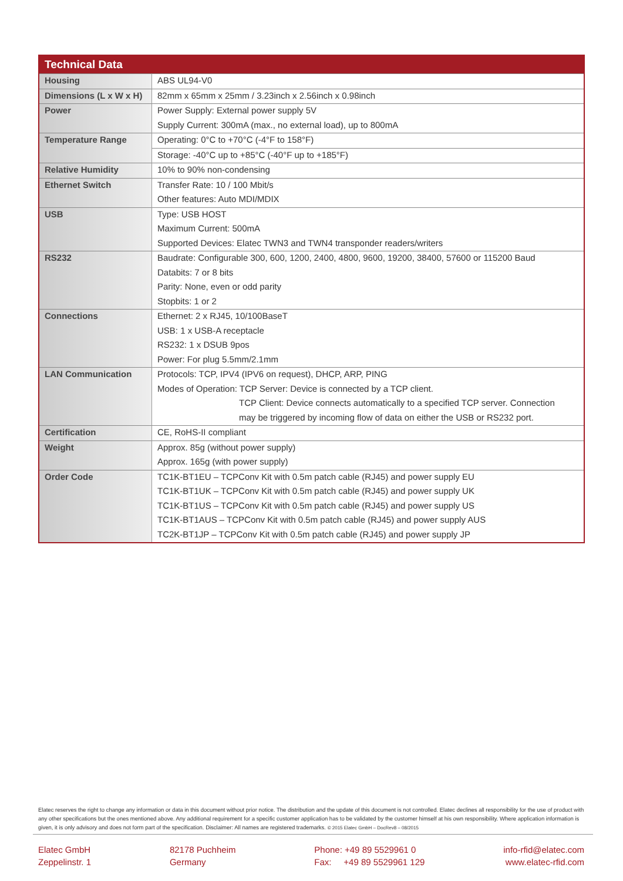| Technical Data | |
| --- | --- |
| Housing | ABS UL94-V0 |
| Dimensions (L x W x H) | 82mm x 65mm x 25mm / 3.23inch x 2.56inch x 0.98inch |
| Power | Power Supply: External power supply 5V |
| | Supply Current: 300mA (max., no external load), up to 800mA |
| Temperature Range | Operating: 0°C to +70°C (-4°F to 158°F) |
| | Storage: -40°C up to +85°C (-40°F up to +185°F) |
| Relative Humidity | 10% to 90% non-condensing |
| Ethernet Switch | Transfer Rate: 10 / 100 Mbit/s |
| | Other features: Auto MDI/MDIX |
| USB | Type: USB HOST |
| | Maximum Current: 500mA |
| | Supported Devices: Elatec TWN3 and TWN4 transponder readers/writers |
| RS232 | Baudrate: Configurable 300, 600, 1200, 2400, 4800, 9600, 19200, 38400, 57600 or 115200 Baud |
| | Databits: 7 or 8 bits |
| | Parity: None, even or odd parity |
| | Stopbits: 1 or 2 |
| Connections | Ethernet: 2 x RJ45, 10/100BaseT |
| | USB: 1 x USB-A receptacle |
| | RS232: 1 x DSUB 9pos |
| | Power: For plug 5.5mm/2.1mm |
| LAN Communication | Protocols: TCP, IPV4 (IPV6 on request), DHCP, ARP, PING |
| | Modes of Operation: TCP Server: Device is connected by a TCP client. |
| | TCP Client: Device connects automatically to a specified TCP server. Connection |
| | may be triggered by incoming flow of data on either the USB or RS232 port. |
| Certification | CE, RoHS-II compliant |
| Weight | Approx. 85g (without power supply) |
| | Approx. 165g (with power supply) |
| Order Code | TC1K-BT1EU – TCPConv Kit with 0.5m patch cable (RJ45) and power supply EU |
| | TC1K-BT1UK – TCPConv Kit with 0.5m patch cable (RJ45) and power supply UK |
| | TC1K-BT1US – TCPConv Kit with 0.5m patch cable (RJ45) and power supply US |
| | TC1K-BT1AUS – TCPConv Kit with 0.5m patch cable (RJ45) and power supply AUS |
| | TC2K-BT1JP – TCPConv Kit with 0.5m patch cable (RJ45) and power supply JP |
Elatec reserves the right to change any information or data in this document without prior notice. The distribution and the update of this document is not controlled. Elatec declines all responsibility for the use of product with any other specifications but the ones mentioned above. Any additional requirement for a specific customer application has to be validated by the customer himself at his own responsibility. Where application information is given, it is only advisory and does not form part of the specification. Disclaimer: All names are registered trademarks. © 2015 Elatec GmbH – DocRev8 – 08/2015
Elatec GmbH
Zeppelinstr. 1
82178 Puchheim
Germany
Phone: +49 89 5529961 0
Fax: +49 89 5529961 129
info-rfid@elatec.com
www.elatec-rfid.com